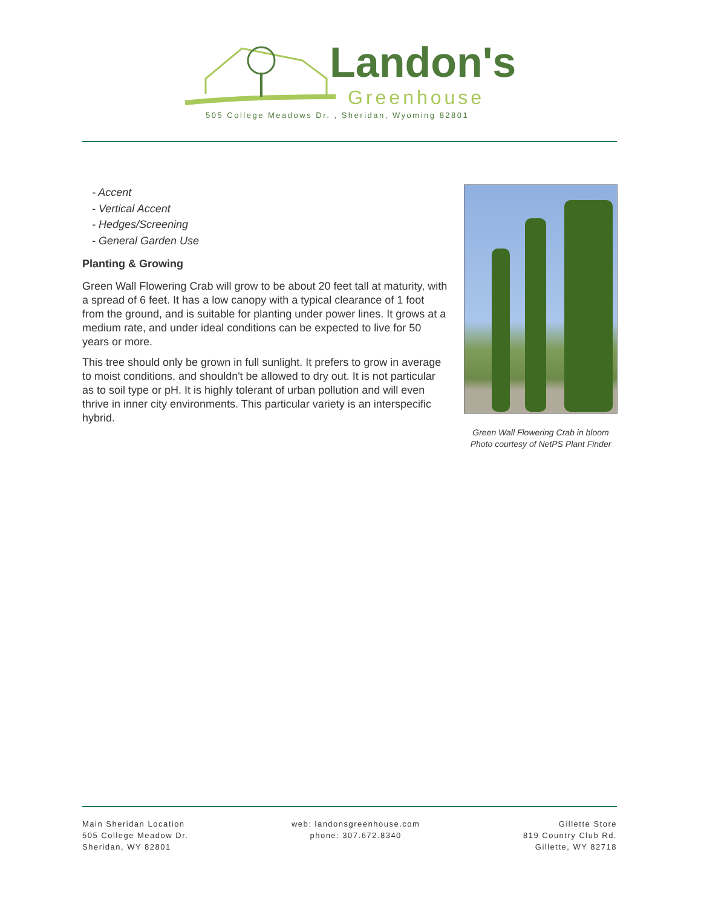Landon's
Greenhouse
505 College Meadows Dr. , Sheridan, Wyoming 82801
- Accent
- Vertical Accent
- Hedges/Screening
- General Garden Use
Planting & Growing
Green Wall Flowering Crab will grow to be about 20 feet tall at maturity, with a spread of 6 feet. It has a low canopy with a typical clearance of 1 foot from the ground, and is suitable for planting under power lines. It grows at a medium rate, and under ideal conditions can be expected to live for 50 years or more.
This tree should only be grown in full sunlight. It prefers to grow in average to moist conditions, and shouldn't be allowed to dry out. It is not particular as to soil type or pH. It is highly tolerant of urban pollution and will even thrive in inner city environments. This particular variety is an interspecific hybrid.
Green Wall Flowering Crab in bloom
Photo courtesy of NetPS Plant Finder
Main Sheridan Location
505 College Meadow Dr.
Sheridan, WY 82801
web: landonsgreenhouse.com
phone: 307.672.8340
Gillette Store
819 Country Club Rd.
Gillette, WY 82718